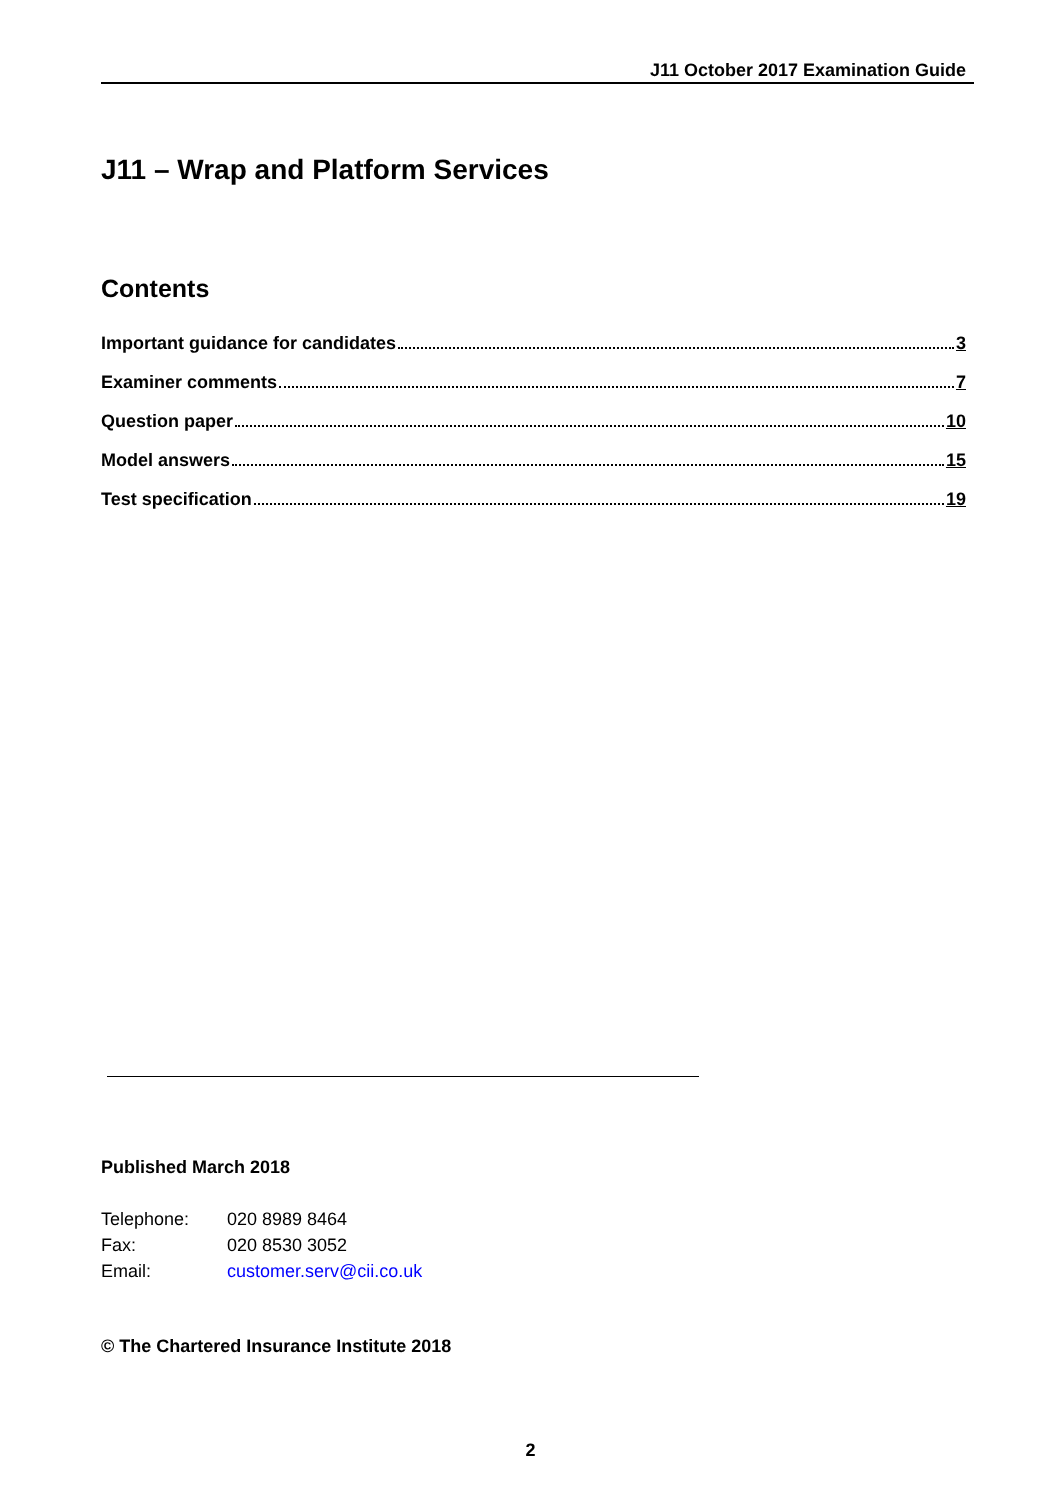J11 October 2017 Examination Guide
J11 – Wrap and Platform Services
Contents
Important guidance for candidates 3
Examiner comments 7
Question paper 10
Model answers 15
Test specification 19
Published March 2018
| Telephone: | 020 8989 8464 |
| Fax: | 020 8530 3052 |
| Email: | customer.serv@cii.co.uk |
© The Chartered Insurance Institute 2018
2